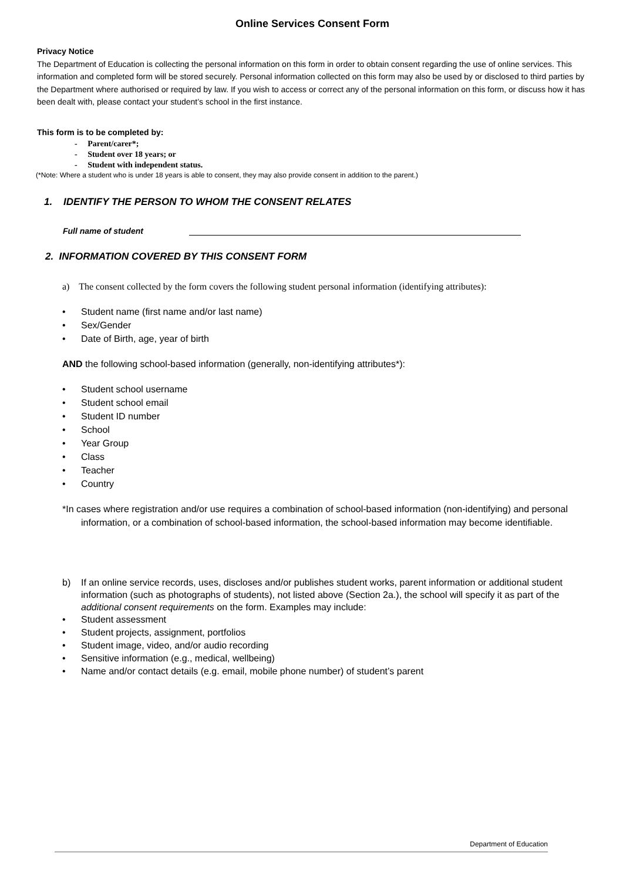Online Services Consent Form
Privacy Notice
The Department of Education is collecting the personal information on this form in order to obtain consent regarding the use of online services. This information and completed form will be stored securely. Personal information collected on this form may also be used by or disclosed to third parties by the Department where authorised or required by law. If you wish to access or correct any of the personal information on this form, or discuss how it has been dealt with, please contact your student’s school in the first instance.
This form is to be completed by:
- Parent/carer*;
- Student over 18 years; or
- Student with independent status.
(*Note: Where a student who is under 18 years is able to consent, they may also provide consent in addition to the parent.)
1. IDENTIFY THE PERSON TO WHOM THE CONSENT RELATES
Full name of student
2. INFORMATION COVERED BY THIS CONSENT FORM
a) The consent collected by the form covers the following student personal information (identifying attributes):
• Student name (first name and/or last name)
• Sex/Gender
• Date of Birth, age, year of birth
AND the following school-based information (generally, non-identifying attributes*):
• Student school username
• Student school email
• Student ID number
• School
• Year Group
• Class
• Teacher
• Country
*In cases where registration and/or use requires a combination of school-based information (non-identifying) and personal information, or a combination of school-based information, the school-based information may become identifiable.
b) If an online service records, uses, discloses and/or publishes student works, parent information or additional student information (such as photographs of students), not listed above (Section 2a.), the school will specify it as part of the additional consent requirements on the form. Examples may include:
• Student assessment
• Student projects, assignment, portfolios
• Student image, video, and/or audio recording
• Sensitive information (e.g., medical, wellbeing)
• Name and/or contact details (e.g. email, mobile phone number) of student’s parent
Department of Education